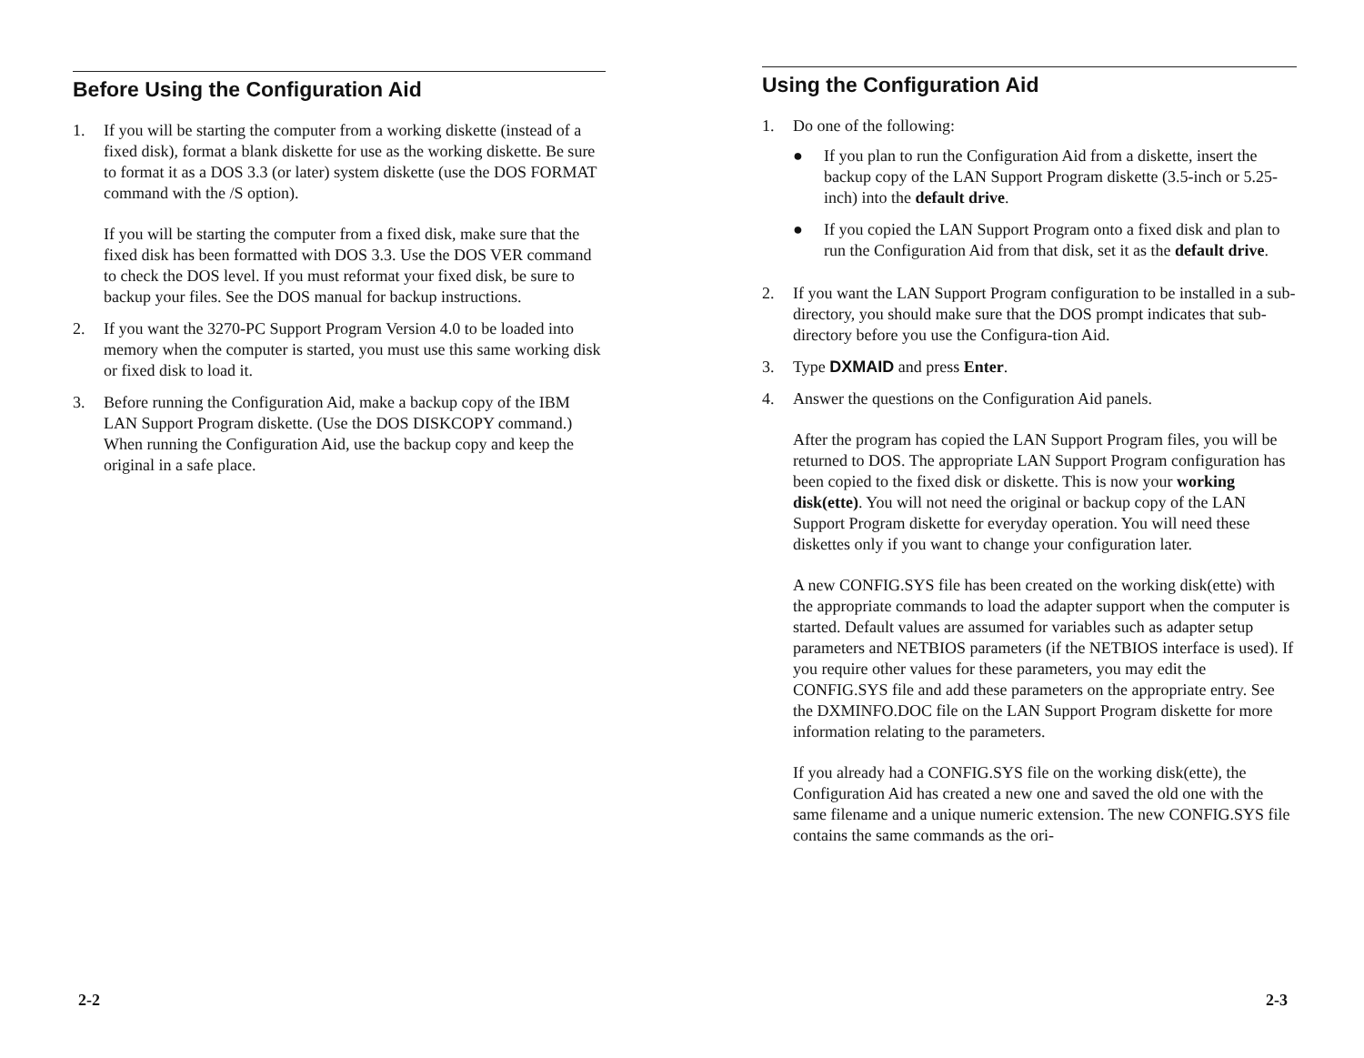Before Using the Configuration Aid
1. If you will be starting the computer from a working diskette (instead of a fixed disk), format a blank diskette for use as the working diskette. Be sure to format it as a DOS 3.3 (or later) system diskette (use the DOS FORMAT command with the /S option).
If you will be starting the computer from a fixed disk, make sure that the fixed disk has been formatted with DOS 3.3. Use the DOS VER command to check the DOS level. If you must reformat your fixed disk, be sure to backup your files. See the DOS manual for backup instructions.
2. If you want the 3270-PC Support Program Version 4.0 to be loaded into memory when the computer is started, you must use this same working disk or fixed disk to load it.
3. Before running the Configuration Aid, make a backup copy of the IBM LAN Support Program diskette. (Use the DOS DISKCOPY command.) When running the Configuration Aid, use the backup copy and keep the original in a safe place.
2-2
Using the Configuration Aid
1. Do one of the following:
● If you plan to run the Configuration Aid from a diskette, insert the backup copy of the LAN Support Program diskette (3.5-inch or 5.25-inch) into the default drive.
● If you copied the LAN Support Program onto a fixed disk and plan to run the Configuration Aid from that disk, set it as the default drive.
2. If you want the LAN Support Program configuration to be installed in a sub-directory, you should make sure that the DOS prompt indicates that sub-directory before you use the Configura-tion Aid.
3. Type DXMAID and press Enter.
4. Answer the questions on the Configuration Aid panels.
After the program has copied the LAN Support Program files, you will be returned to DOS. The appropriate LAN Support Program configuration has been copied to the fixed disk or diskette. This is now your working disk(ette). You will not need the original or backup copy of the LAN Support Program diskette for everyday operation. You will need these diskettes only if you want to change your configuration later.
A new CONFIG.SYS file has been created on the working disk(ette) with the appropriate commands to load the adapter support when the computer is started. Default values are assumed for variables such as adapter setup parameters and NETBIOS parameters (if the NETBIOS interface is used). If you require other values for these parameters, you may edit the CONFIG.SYS file and add these parameters on the appropriate entry. See the DXMINFO.DOC file on the LAN Support Program diskette for more information relating to the parameters.
If you already had a CONFIG.SYS file on the working disk(ette), the Configuration Aid has created a new one and saved the old one with the same filename and a unique numeric extension. The new CONFIG.SYS file contains the same commands as the ori-
2-3